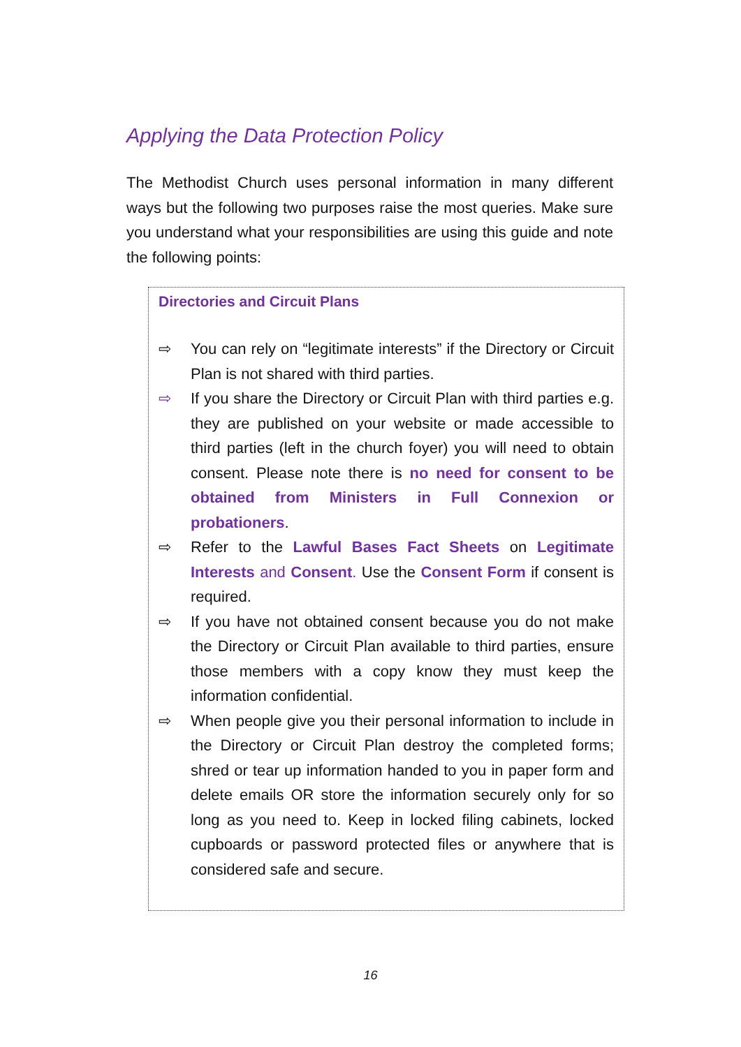Applying the Data Protection Policy
The Methodist Church uses personal information in many different ways but the following two purposes raise the most queries. Make sure you understand what your responsibilities are using this guide and note the following points:
Directories and Circuit Plans
⇨ You can rely on “legitimate interests” if the Directory or Circuit Plan is not shared with third parties.
⇨ If you share the Directory or Circuit Plan with third parties e.g. they are published on your website or made accessible to third parties (left in the church foyer) you will need to obtain consent. Please note there is no need for consent to be obtained from Ministers in Full Connexion or probationers.
⇨ Refer to the Lawful Bases Fact Sheets on Legitimate Interests and Consent. Use the Consent Form if consent is required.
⇨ If you have not obtained consent because you do not make the Directory or Circuit Plan available to third parties, ensure those members with a copy know they must keep the information confidential.
⇨ When people give you their personal information to include in the Directory or Circuit Plan destroy the completed forms; shred or tear up information handed to you in paper form and delete emails OR store the information securely only for so long as you need to. Keep in locked filing cabinets, locked cupboards or password protected files or anywhere that is considered safe and secure.
16